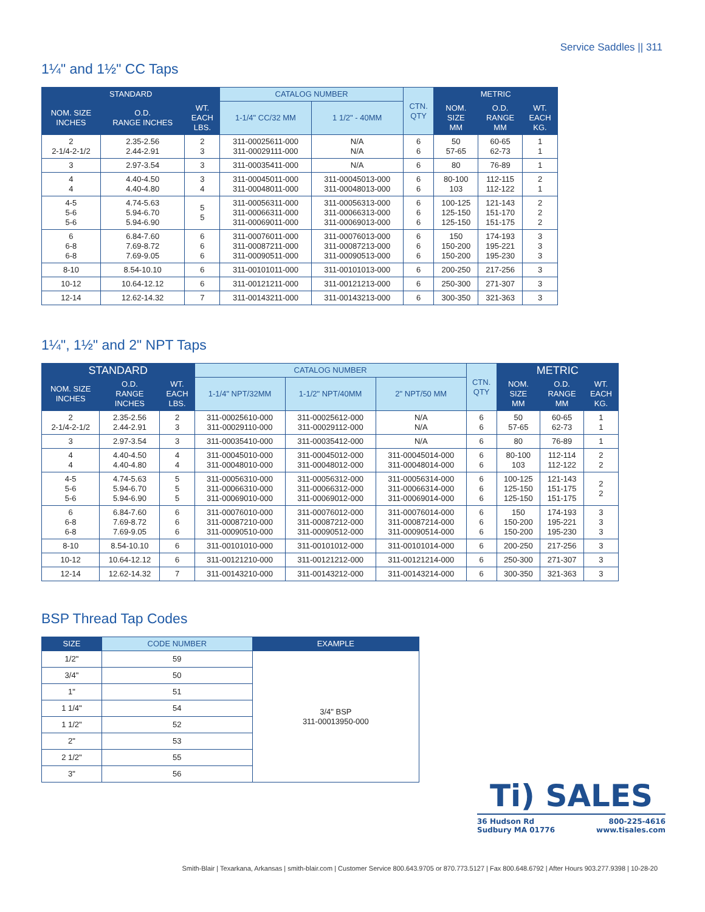Service Saddles || 311
1¼" and 1½" CC Taps
| STANDARD | | | CATALOG NUMBER | | CTN. QTY | METRIC | | |
| --- | --- | --- | --- | --- | --- | --- | --- | --- |
| NOM. SIZE INCHES | O.D. RANGE INCHES | WT. EACH LBS. | 1-1/4" CC/32 MM | 1 1/2" - 40MM | | NOM. SIZE MM | O.D. RANGE MM | WT. EACH KG. |
| 2 2-1/4-2-1/2 | 2.35-2.56 2.44-2.91 | 2 3 | 311-00025611-000 311-00029111-000 | N/A N/A | 6 6 | 50 57-65 | 60-65 62-73 | 1 1 |
| 3 | 2.97-3.54 | 3 | 311-00035411-000 | N/A | 6 | 80 | 76-89 | 1 |
| 4 4 | 4.40-4.50 4.40-4.80 | 3 4 | 311-00045011-000 311-00048011-000 | 311-00045013-000 311-00048013-000 | 6 6 | 80-100 103 | 112-115 112-122 | 2 1 |
| 4-5 5-6 5-6 | 4.74-5.63 5.94-6.70 5.94-6.90 | 5 5 | 311-00056311-000 311-00066311-000 311-00069011-000 | 311-00056313-000 311-00066313-000 311-00069013-000 | 6 6 6 | 100-125 125-150 125-150 | 121-143 151-170 151-175 | 2 2 2 |
| 6 6-8 6-8 | 6.84-7.60 7.69-8.72 7.69-9.05 | 6 6 6 | 311-00076011-000 311-00087211-000 311-00090511-000 | 311-00076013-000 311-00087213-000 311-00090513-000 | 6 6 6 | 150 150-200 150-200 | 174-193 195-221 195-230 | 3 3 3 |
| 8-10 | 8.54-10.10 | 6 | 311-00101011-000 | 311-00101013-000 | 6 | 200-250 | 217-256 | 3 |
| 10-12 | 10.64-12.12 | 6 | 311-00121211-000 | 311-00121213-000 | 6 | 250-300 | 271-307 | 3 |
| 12-14 | 12.62-14.32 | 7 | 311-00143211-000 | 311-00143213-000 | 6 | 300-350 | 321-363 | 3 |
1¼", 1½" and 2" NPT Taps
| STANDARD | | | CATALOG NUMBER | | | CTN. QTY | METRIC | | |
| --- | --- | --- | --- | --- | --- | --- | --- | --- | --- |
| NOM. SIZE INCHES | O.D. RANGE INCHES | WT. EACH LBS. | 1-1/4" NPT/32MM | 1-1/2" NPT/40MM | 2" NPT/50 MM | | NOM. SIZE MM | O.D. RANGE MM | WT. EACH KG. |
| 2 2-1/4-2-1/2 | 2.35-2.56 2.44-2.91 | 2 3 | 311-00025610-000 311-00029110-000 | 311-00025612-000 311-00029112-000 | N/A N/A | 6 6 | 50 57-65 | 60-65 62-73 | 1 1 |
| 3 | 2.97-3.54 | 3 | 311-00035410-000 | 311-00035412-000 | N/A | 6 | 80 | 76-89 | 1 |
| 4 4 | 4.40-4.50 4.40-4.80 | 4 4 | 311-00045010-000 311-00048010-000 | 311-00045012-000 311-00048012-000 | 311-00045014-000 311-00048014-000 | 6 6 | 80-100 103 | 112-114 112-122 | 2 2 |
| 4-5 5-6 5-6 | 4.74-5.63 5.94-6.70 5.94-6.90 | 5 5 5 | 311-00056310-000 311-00066310-000 311-00069010-000 | 311-00056312-000 311-00066312-000 311-00069012-000 | 311-00056314-000 311-00066314-000 311-00069014-000 | 6 6 6 | 100-125 125-150 125-150 | 121-143 151-175 151-175 | 2 2 |
| 6 6-8 6-8 | 6.84-7.60 7.69-8.72 7.69-9.05 | 6 6 6 | 311-00076010-000 311-00087210-000 311-00090510-000 | 311-00076012-000 311-00087212-000 311-00090512-000 | 311-00076014-000 311-00087214-000 311-00090514-000 | 6 6 6 | 150 150-200 150-200 | 174-193 195-221 195-230 | 3 3 3 |
| 8-10 | 8.54-10.10 | 6 | 311-00101010-000 | 311-00101012-000 | 311-00101014-000 | 6 | 200-250 | 217-256 | 3 |
| 10-12 | 10.64-12.12 | 6 | 311-00121210-000 | 311-00121212-000 | 311-00121214-000 | 6 | 250-300 | 271-307 | 3 |
| 12-14 | 12.62-14.32 | 7 | 311-00143210-000 | 311-00143212-000 | 311-00143214-000 | 6 | 300-350 | 321-363 | 3 |
BSP Thread Tap Codes
| SIZE | CODE NUMBER | EXAMPLE |
| --- | --- | --- |
| 1/2" | 59 | 3/4" BSP 311-00013950-000 |
| 3/4" | 50 | |
| 1" | 51 | |
| 1 1/4" | 54 | |
| 1 1/2" | 52 | |
| 2" | 53 | |
| 2 1/2" | 55 | |
| 3" | 56 | |
Ti) SALES
36 Hudson Rd
Sudbury MA 01776
800-225-4616
www.tisales.com
Smith-Blair | Texarkana, Arkansas | smith-blair.com | Customer Service 800.643.9705 or 870.773.5127 | Fax 800.648.6792 | After Hours 903.277.9398 | 10-28-20